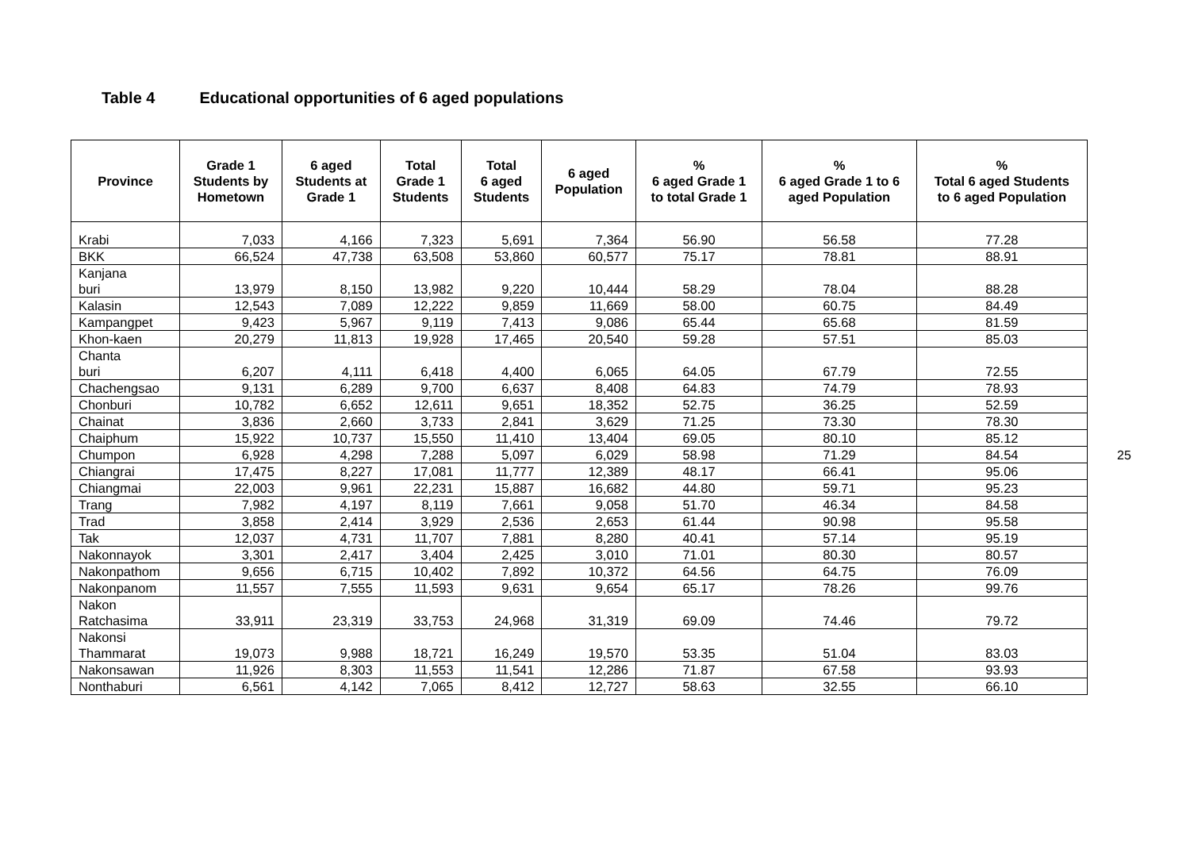Table 4 Educational opportunities of 6 aged populations
| Province | Grade 1 Students by Hometown | 6 aged Students at Grade 1 | Total Grade 1 Students | Total 6 aged Students | 6 aged Population | % 6 aged Grade 1 to total Grade 1 | % 6 aged Grade 1 to 6 aged Population | % Total 6 aged Students to 6 aged Population |
| --- | --- | --- | --- | --- | --- | --- | --- | --- |
| Krabi | 7,033 | 4,166 | 7,323 | 5,691 | 7,364 | 56.90 | 56.58 | 77.28 |
| BKK | 66,524 | 47,738 | 63,508 | 53,860 | 60,577 | 75.17 | 78.81 | 88.91 |
| Kanjana buri | 13,979 | 8,150 | 13,982 | 9,220 | 10,444 | 58.29 | 78.04 | 88.28 |
| Kalasin | 12,543 | 7,089 | 12,222 | 9,859 | 11,669 | 58.00 | 60.75 | 84.49 |
| Kampangpet | 9,423 | 5,967 | 9,119 | 7,413 | 9,086 | 65.44 | 65.68 | 81.59 |
| Khon-kaen | 20,279 | 11,813 | 19,928 | 17,465 | 20,540 | 59.28 | 57.51 | 85.03 |
| Chanta buri | 6,207 | 4,111 | 6,418 | 4,400 | 6,065 | 64.05 | 67.79 | 72.55 |
| Chachengsao | 9,131 | 6,289 | 9,700 | 6,637 | 8,408 | 64.83 | 74.79 | 78.93 |
| Chonburi | 10,782 | 6,652 | 12,611 | 9,651 | 18,352 | 52.75 | 36.25 | 52.59 |
| Chainat | 3,836 | 2,660 | 3,733 | 2,841 | 3,629 | 71.25 | 73.30 | 78.30 |
| Chaiphum | 15,922 | 10,737 | 15,550 | 11,410 | 13,404 | 69.05 | 80.10 | 85.12 |
| Chumpon | 6,928 | 4,298 | 7,288 | 5,097 | 6,029 | 58.98 | 71.29 | 84.54 |
| Chiangrai | 17,475 | 8,227 | 17,081 | 11,777 | 12,389 | 48.17 | 66.41 | 95.06 |
| Chiangmai | 22,003 | 9,961 | 22,231 | 15,887 | 16,682 | 44.80 | 59.71 | 95.23 |
| Trang | 7,982 | 4,197 | 8,119 | 7,661 | 9,058 | 51.70 | 46.34 | 84.58 |
| Trad | 3,858 | 2,414 | 3,929 | 2,536 | 2,653 | 61.44 | 90.98 | 95.58 |
| Tak | 12,037 | 4,731 | 11,707 | 7,881 | 8,280 | 40.41 | 57.14 | 95.19 |
| Nakonnayok | 3,301 | 2,417 | 3,404 | 2,425 | 3,010 | 71.01 | 80.30 | 80.57 |
| Nakonpathom | 9,656 | 6,715 | 10,402 | 7,892 | 10,372 | 64.56 | 64.75 | 76.09 |
| Nakonpanom | 11,557 | 7,555 | 11,593 | 9,631 | 9,654 | 65.17 | 78.26 | 99.76 |
| Nakon Ratchasima | 33,911 | 23,319 | 33,753 | 24,968 | 31,319 | 69.09 | 74.46 | 79.72 |
| Nakonsi Thammarat | 19,073 | 9,988 | 18,721 | 16,249 | 19,570 | 53.35 | 51.04 | 83.03 |
| Nakonsawan | 11,926 | 8,303 | 11,553 | 11,541 | 12,286 | 71.87 | 67.58 | 93.93 |
| Nonthaburi | 6,561 | 4,142 | 7,065 | 8,412 | 12,727 | 58.63 | 32.55 | 66.10 |
25